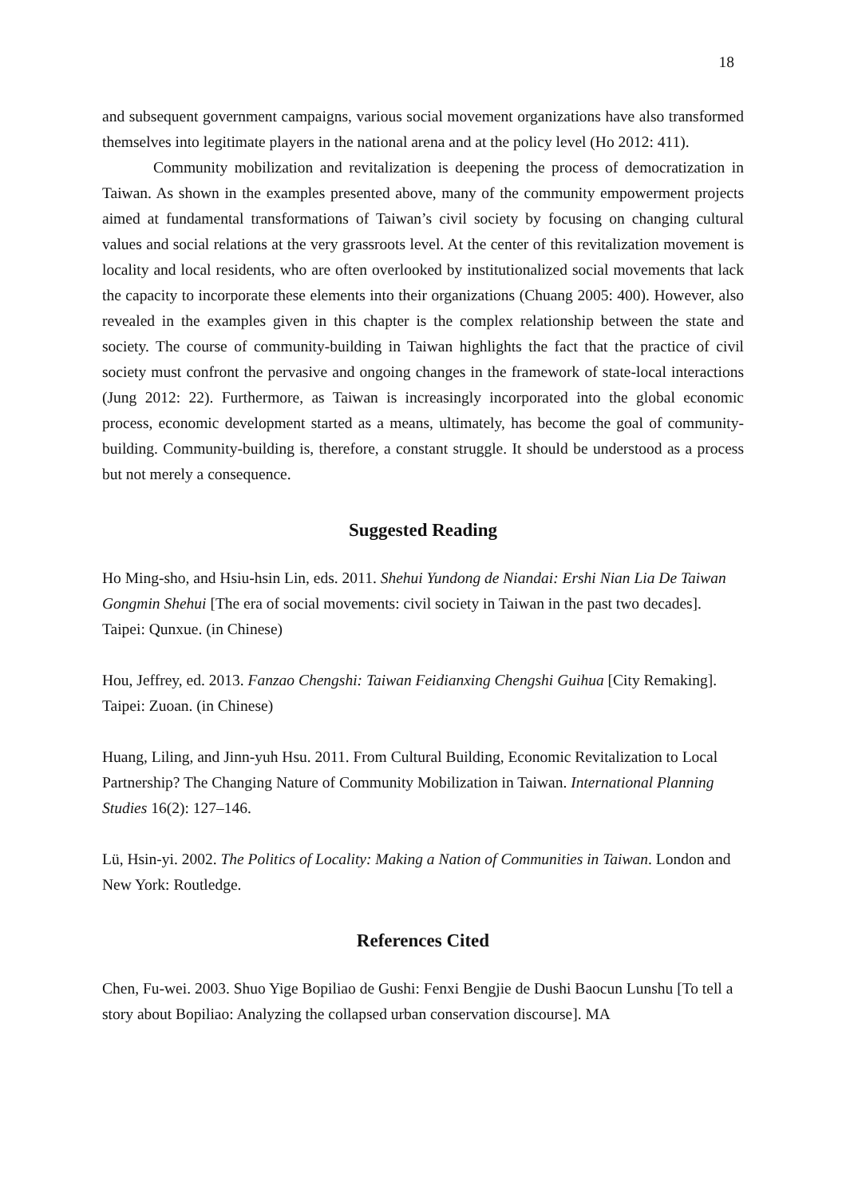18
and subsequent government campaigns, various social movement organizations have also transformed themselves into legitimate players in the national arena and at the policy level (Ho 2012: 411).
Community mobilization and revitalization is deepening the process of democratization in Taiwan. As shown in the examples presented above, many of the community empowerment projects aimed at fundamental transformations of Taiwan’s civil society by focusing on changing cultural values and social relations at the very grassroots level. At the center of this revitalization movement is locality and local residents, who are often overlooked by institutionalized social movements that lack the capacity to incorporate these elements into their organizations (Chuang 2005: 400). However, also revealed in the examples given in this chapter is the complex relationship between the state and society. The course of community-building in Taiwan highlights the fact that the practice of civil society must confront the pervasive and ongoing changes in the framework of state-local interactions (Jung 2012: 22). Furthermore, as Taiwan is increasingly incorporated into the global economic process, economic development started as a means, ultimately, has become the goal of community-building. Community-building is, therefore, a constant struggle. It should be understood as a process but not merely a consequence.
Suggested Reading
Ho Ming-sho, and Hsiu-hsin Lin, eds. 2011. Shehui Yundong de Niandai: Ershi Nian Lia De Taiwan Gongmin Shehui [The era of social movements: civil society in Taiwan in the past two decades]. Taipei: Qunxue. (in Chinese)
Hou, Jeffrey, ed. 2013. Fanzao Chengshi: Taiwan Feidianxing Chengshi Guihua [City Remaking]. Taipei: Zuoan. (in Chinese)
Huang, Liling, and Jinn-yuh Hsu. 2011. From Cultural Building, Economic Revitalization to Local Partnership? The Changing Nature of Community Mobilization in Taiwan. International Planning Studies 16(2): 127–146.
Lü, Hsin-yi. 2002. The Politics of Locality: Making a Nation of Communities in Taiwan. London and New York: Routledge.
References Cited
Chen, Fu-wei. 2003. Shuo Yige Bopiliao de Gushi: Fenxi Bengjie de Dushi Baocun Lunshu [To tell a story about Bopiliao: Analyzing the collapsed urban conservation discourse]. MA